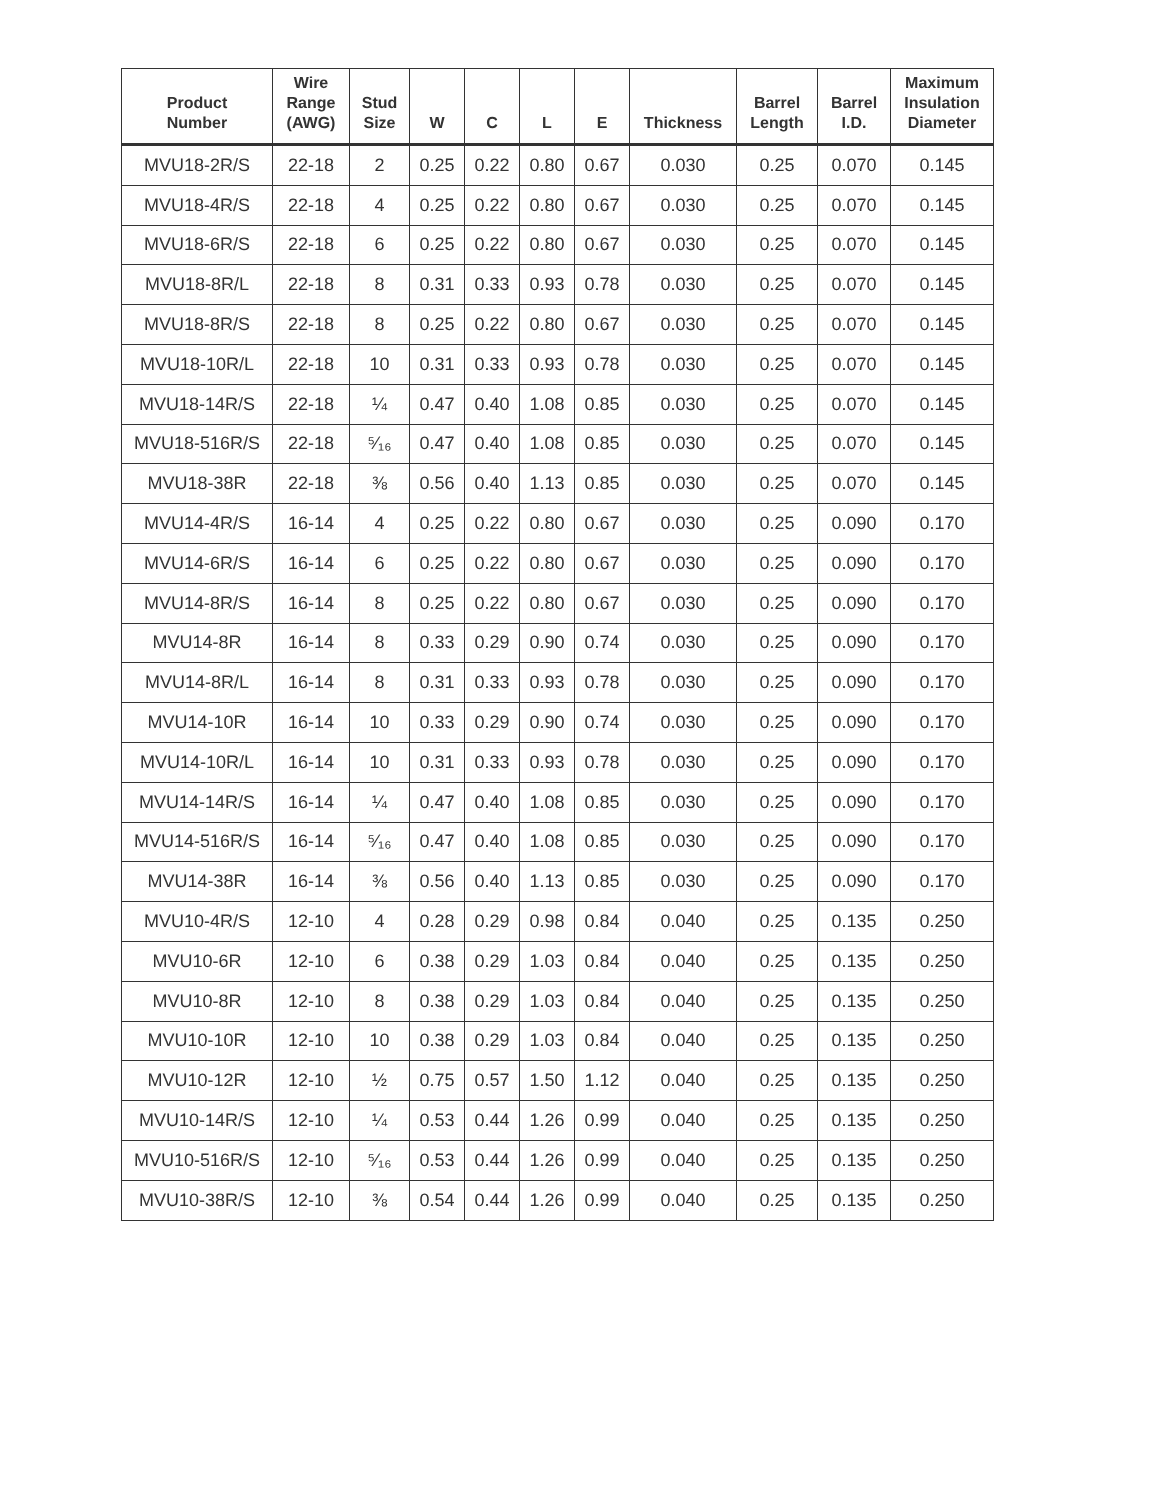| Product Number | Wire Range (AWG) | Stud Size | W | C | L | E | Thickness | Barrel Length | Barrel I.D. | Maximum Insulation Diameter |
| --- | --- | --- | --- | --- | --- | --- | --- | --- | --- | --- |
| MVU18-2R/S | 22-18 | 2 | 0.25 | 0.22 | 0.80 | 0.67 | 0.030 | 0.25 | 0.070 | 0.145 |
| MVU18-4R/S | 22-18 | 4 | 0.25 | 0.22 | 0.80 | 0.67 | 0.030 | 0.25 | 0.070 | 0.145 |
| MVU18-6R/S | 22-18 | 6 | 0.25 | 0.22 | 0.80 | 0.67 | 0.030 | 0.25 | 0.070 | 0.145 |
| MVU18-8R/L | 22-18 | 8 | 0.31 | 0.33 | 0.93 | 0.78 | 0.030 | 0.25 | 0.070 | 0.145 |
| MVU18-8R/S | 22-18 | 8 | 0.25 | 0.22 | 0.80 | 0.67 | 0.030 | 0.25 | 0.070 | 0.145 |
| MVU18-10R/L | 22-18 | 10 | 0.31 | 0.33 | 0.93 | 0.78 | 0.030 | 0.25 | 0.070 | 0.145 |
| MVU18-14R/S | 22-18 | ¼ | 0.47 | 0.40 | 1.08 | 0.85 | 0.030 | 0.25 | 0.070 | 0.145 |
| MVU18-516R/S | 22-18 | ⁵⁄₁₆ | 0.47 | 0.40 | 1.08 | 0.85 | 0.030 | 0.25 | 0.070 | 0.145 |
| MVU18-38R | 22-18 | ⅜ | 0.56 | 0.40 | 1.13 | 0.85 | 0.030 | 0.25 | 0.070 | 0.145 |
| MVU14-4R/S | 16-14 | 4 | 0.25 | 0.22 | 0.80 | 0.67 | 0.030 | 0.25 | 0.090 | 0.170 |
| MVU14-6R/S | 16-14 | 6 | 0.25 | 0.22 | 0.80 | 0.67 | 0.030 | 0.25 | 0.090 | 0.170 |
| MVU14-8R/S | 16-14 | 8 | 0.25 | 0.22 | 0.80 | 0.67 | 0.030 | 0.25 | 0.090 | 0.170 |
| MVU14-8R | 16-14 | 8 | 0.33 | 0.29 | 0.90 | 0.74 | 0.030 | 0.25 | 0.090 | 0.170 |
| MVU14-8R/L | 16-14 | 8 | 0.31 | 0.33 | 0.93 | 0.78 | 0.030 | 0.25 | 0.090 | 0.170 |
| MVU14-10R | 16-14 | 10 | 0.33 | 0.29 | 0.90 | 0.74 | 0.030 | 0.25 | 0.090 | 0.170 |
| MVU14-10R/L | 16-14 | 10 | 0.31 | 0.33 | 0.93 | 0.78 | 0.030 | 0.25 | 0.090 | 0.170 |
| MVU14-14R/S | 16-14 | ¼ | 0.47 | 0.40 | 1.08 | 0.85 | 0.030 | 0.25 | 0.090 | 0.170 |
| MVU14-516R/S | 16-14 | ⁵⁄₁₆ | 0.47 | 0.40 | 1.08 | 0.85 | 0.030 | 0.25 | 0.090 | 0.170 |
| MVU14-38R | 16-14 | ⅜ | 0.56 | 0.40 | 1.13 | 0.85 | 0.030 | 0.25 | 0.090 | 0.170 |
| MVU10-4R/S | 12-10 | 4 | 0.28 | 0.29 | 0.98 | 0.84 | 0.040 | 0.25 | 0.135 | 0.250 |
| MVU10-6R | 12-10 | 6 | 0.38 | 0.29 | 1.03 | 0.84 | 0.040 | 0.25 | 0.135 | 0.250 |
| MVU10-8R | 12-10 | 8 | 0.38 | 0.29 | 1.03 | 0.84 | 0.040 | 0.25 | 0.135 | 0.250 |
| MVU10-10R | 12-10 | 10 | 0.38 | 0.29 | 1.03 | 0.84 | 0.040 | 0.25 | 0.135 | 0.250 |
| MVU10-12R | 12-10 | ½ | 0.75 | 0.57 | 1.50 | 1.12 | 0.040 | 0.25 | 0.135 | 0.250 |
| MVU10-14R/S | 12-10 | ¼ | 0.53 | 0.44 | 1.26 | 0.99 | 0.040 | 0.25 | 0.135 | 0.250 |
| MVU10-516R/S | 12-10 | ⁵⁄₁₆ | 0.53 | 0.44 | 1.26 | 0.99 | 0.040 | 0.25 | 0.135 | 0.250 |
| MVU10-38R/S | 12-10 | ⅜ | 0.54 | 0.44 | 1.26 | 0.99 | 0.040 | 0.25 | 0.135 | 0.250 |